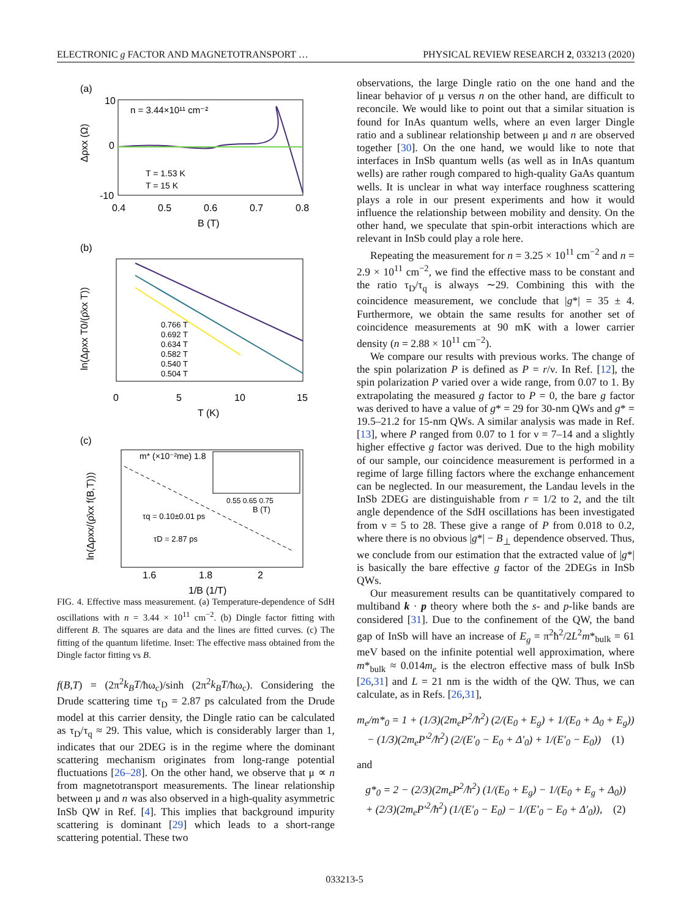ELECTRONIC g FACTOR AND MAGNETOTRANSPORT … PHYSICAL REVIEW RESEARCH 2, 033213 (2020)
(a)
n = 3.44×10¹¹ cm⁻²
10
0
-10
0.4
0.5
0.6
0.7
0.8
B (T)
Δρxx (Ω)
T = 1.53 K
T = 15 K
(b)
0.766 T
0.692 T
0.634 T
0.582 T
0.540 T
0.504 T
0
5
10
15
T (K)
ln(Δρxx T0/(ρ̄xx T))
(c)
m* (×10⁻²me) 1.8
0.55 0.65 0.75
B (T)
τq = 0.10±0.01 ps
τD = 2.87 ps
1.6
1.8
2
1/B (1/T)
ln(Δρxx/(ρ̄xx f(B,T)))
FIG. 4. Effective mass measurement. (a) Temperature-dependence of SdH oscillations with n = 3.44 × 10<sup>11</sup> cm<sup>−2</sup>. (b) Dingle factor fitting with different B. The squares are data and the lines are fitted curves. (c) The fitting of the quantum lifetime. Inset: The effective mass obtained from the Dingle factor fitting vs B.
f(B,T) = (2π<sup>2</sup>k<sub>B</sub>T/ħω<sub>c</sub>)/sinh (2π<sup>2</sup>k<sub>B</sub>T/ħω<sub>c</sub>). Considering the Drude scattering time τ<sub>D</sub> = 2.87 ps calculated from the Drude model at this carrier density, the Dingle ratio can be calculated as τ<sub>D</sub>/τ<sub>q</sub> ≈ 29. This value, which is considerably larger than 1, indicates that our 2DEG is in the regime where the dominant scattering mechanism originates from long-range potential fluctuations [26–28]. On the other hand, we observe that μ ∝ n from magnetotransport measurements. The linear relationship between μ and n was also observed in a high-quality asymmetric InSb QW in Ref. [4]. This implies that background impurity scattering is dominant [29] which leads to a short-range scattering potential. These two
observations, the large Dingle ratio on the one hand and the linear behavior of μ versus n on the other hand, are difficult to reconcile. We would like to point out that a similar situation is found for InAs quantum wells, where an even larger Dingle ratio and a sublinear relationship between μ and n are observed together [30]. On the one hand, we would like to note that interfaces in InSb quantum wells (as well as in InAs quantum wells) are rather rough compared to high-quality GaAs quantum wells. It is unclear in what way interface roughness scattering plays a role in our present experiments and how it would influence the relationship between mobility and density. On the other hand, we speculate that spin-orbit interactions which are relevant in InSb could play a role here.
Repeating the measurement for n = 3.25 × 10<sup>11</sup> cm<sup>−2</sup> and n = 2.9 × 10<sup>11</sup> cm<sup>−2</sup>, we find the effective mass to be constant and the ratio τ<sub>D</sub>/τ<sub>q</sub> is always ∼29. Combining this with the coincidence measurement, we conclude that |g*| = 35 ± 4. Furthermore, we obtain the same results for another set of coincidence measurements at 90 mK with a lower carrier density (n = 2.88 × 10<sup>11</sup> cm<sup>−2</sup>).
We compare our results with previous works. The change of the spin polarization P is defined as P = r/ν. In Ref. [12], the spin polarization P varied over a wide range, from 0.07 to 1. By extrapolating the measured g factor to P = 0, the bare g factor was derived to have a value of g* = 29 for 30-nm QWs and g* = 19.5–21.2 for 15-nm QWs. A similar analysis was made in Ref. [13], where P ranged from 0.07 to 1 for ν = 7–14 and a slightly higher effective g factor was derived. Due to the high mobility of our sample, our coincidence measurement is performed in a regime of large filling factors where the exchange enhancement can be neglected. In our measurement, the Landau levels in the InSb 2DEG are distinguishable from r = 1/2 to 2, and the tilt angle dependence of the SdH oscillations has been investigated from ν = 5 to 28. These give a range of P from 0.018 to 0.2, where there is no obvious |g*| − B<sub>⊥</sub> dependence observed. Thus, we conclude from our estimation that the extracted value of |g*| is basically the bare effective g factor of the 2DEGs in InSb QWs.
Our measurement results can be quantitatively compared to multiband k · p theory where both the s- and p-like bands are considered [31]. Due to the confinement of the QW, the band gap of InSb will have an increase of E<sub>g</sub> = π<sup>2</sup>ħ<sup>2</sup>/2L<sup>2</sup>m*<sub>bulk</sub> = 61 meV based on the infinite potential well approximation, where m*<sub>bulk</sub> ≈ 0.014m<sub>e</sub> is the electron effective mass of bulk InSb [26,31] and L = 21 nm is the width of the QW. Thus, we can calculate, as in Refs. [26,31],
m<sub>e</sub>/m*<sub>0</sub> = 1 + (1/3)(2m<sub>e</sub>P<sup>2</sup>/ħ<sup>2</sup>) (2/(E<sub>0</sub> + E<sub>g</sub>) + 1/(E<sub>0</sub> + Δ<sub>0</sub> + E<sub>g</sub>))
− (1/3)(2m<sub>e</sub>P′<sup>2</sup>/ħ<sup>2</sup>) (2/(E′<sub>0</sub> − E<sub>0</sub> + Δ′<sub>0</sub>) + 1/(E′<sub>0</sub> − E<sub>0</sub>)) (1)
and
g*<sub>0</sub> = 2 − (2/3)(2m<sub>e</sub>P<sup>2</sup>/ħ<sup>2</sup>) (1/(E<sub>0</sub> + E<sub>g</sub>) − 1/(E<sub>0</sub> + E<sub>g</sub> + Δ<sub>0</sub>))
+ (2/3)(2m<sub>e</sub>P′<sup>2</sup>/ħ<sup>2</sup>) (1/(E′<sub>0</sub> − E<sub>0</sub>) − 1/(E′<sub>0</sub> − E<sub>0</sub> + Δ′<sub>0</sub>)), (2)
033213-5